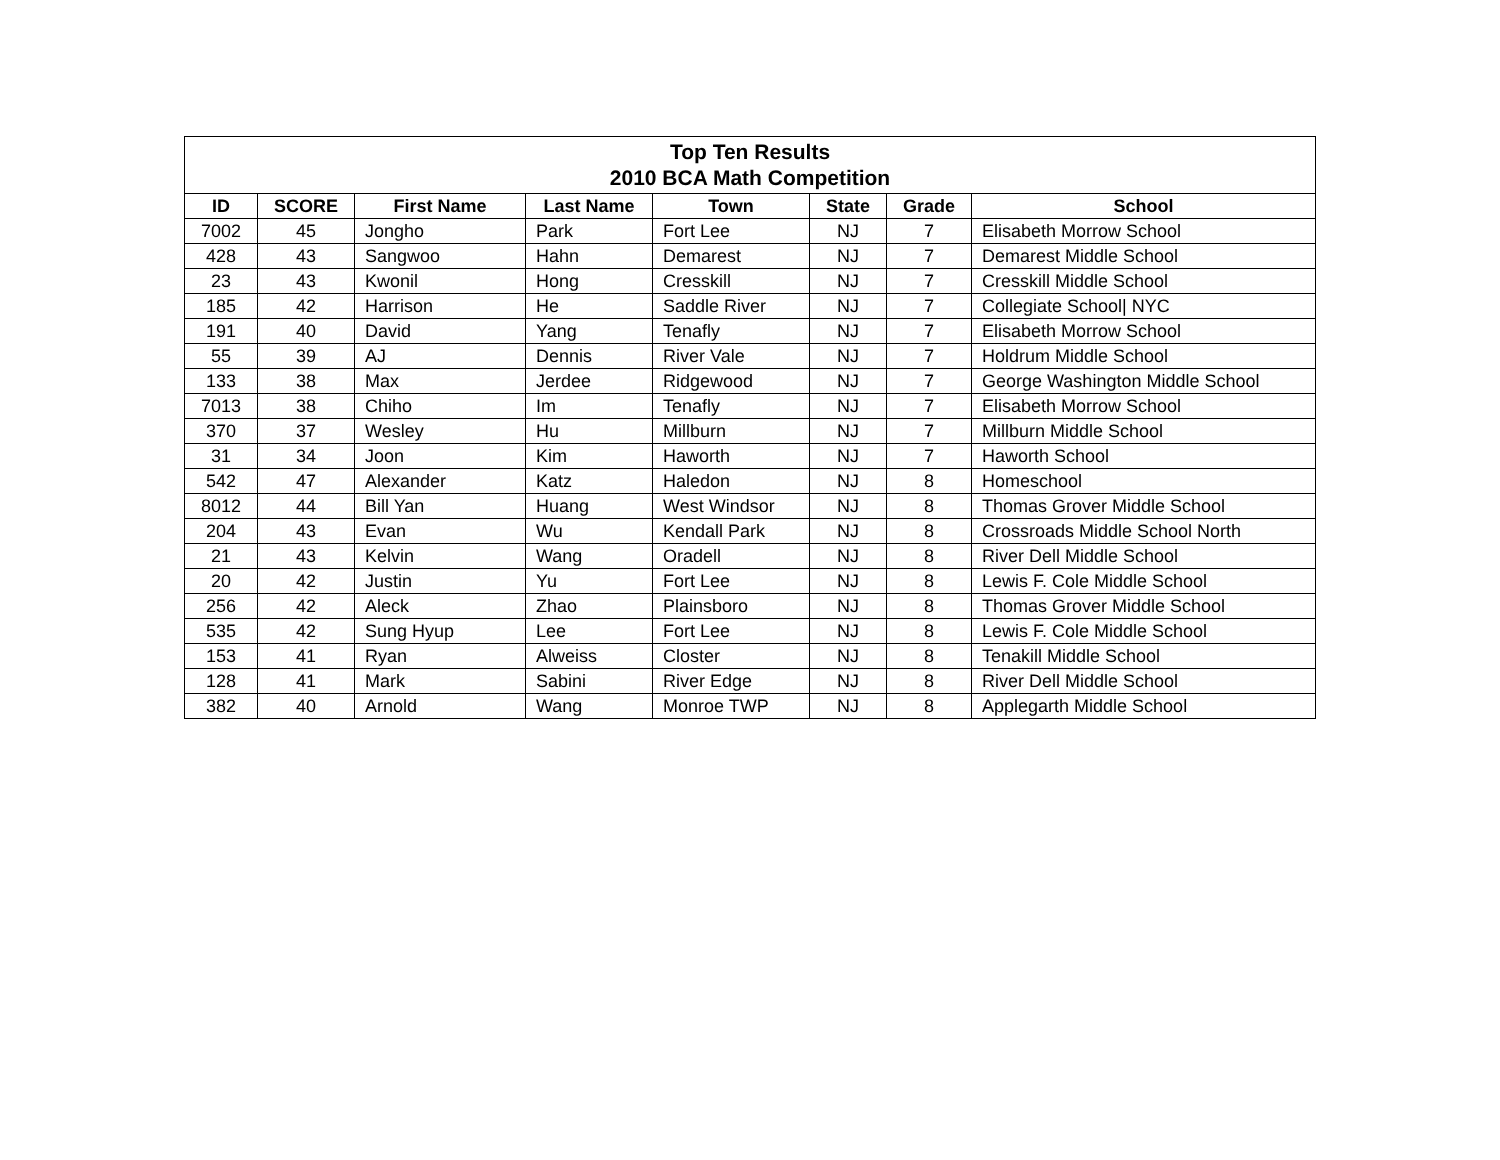| Top Ten Results 2010 BCA Math Competition | | | | | | | |
| --- | --- | --- | --- | --- | --- | --- | --- |
| ID | SCORE | First Name | Last Name | Town | State | Grade | School |
| 7002 | 45 | Jongho | Park | Fort Lee | NJ | 7 | Elisabeth Morrow School |
| 428 | 43 | Sangwoo | Hahn | Demarest | NJ | 7 | Demarest Middle School |
| 23 | 43 | Kwonil | Hong | Cresskill | NJ | 7 | Cresskill Middle School |
| 185 | 42 | Harrison | He | Saddle River | NJ | 7 | Collegiate School/ NYC |
| 191 | 40 | David | Yang | Tenafly | NJ | 7 | Elisabeth Morrow School |
| 55 | 39 | AJ | Dennis | River Vale | NJ | 7 | Holdrum Middle School |
| 133 | 38 | Max | Jerdee | Ridgewood | NJ | 7 | George Washington Middle School |
| 7013 | 38 | Chiho | Im | Tenafly | NJ | 7 | Elisabeth Morrow School |
| 370 | 37 | Wesley | Hu | Millburn | NJ | 7 | Millburn Middle School |
| 31 | 34 | Joon | Kim | Haworth | NJ | 7 | Haworth School |
| 542 | 47 | Alexander | Katz | Haledon | NJ | 8 | Homeschool |
| 8012 | 44 | Bill Yan | Huang | West Windsor | NJ | 8 | Thomas Grover Middle School |
| 204 | 43 | Evan | Wu | Kendall Park | NJ | 8 | Crossroads Middle School North |
| 21 | 43 | Kelvin | Wang | Oradell | NJ | 8 | River Dell Middle School |
| 20 | 42 | Justin | Yu | Fort Lee | NJ | 8 | Lewis F. Cole Middle School |
| 256 | 42 | Aleck | Zhao | Plainsboro | NJ | 8 | Thomas Grover Middle School |
| 535 | 42 | Sung Hyup | Lee | Fort Lee | NJ | 8 | Lewis F. Cole Middle School |
| 153 | 41 | Ryan | Alweiss | Closter | NJ | 8 | Tenakill Middle School |
| 128 | 41 | Mark | Sabini | River Edge | NJ | 8 | River Dell Middle School |
| 382 | 40 | Arnold | Wang | Monroe TWP | NJ | 8 | Applegarth Middle School |